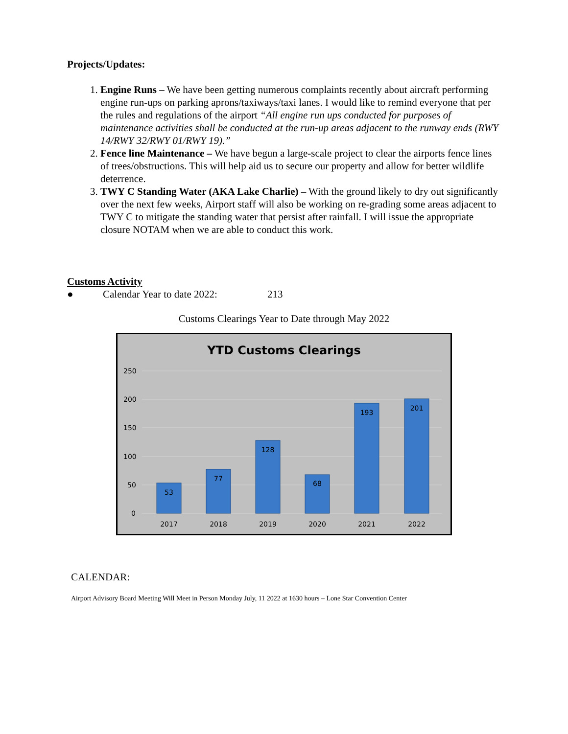Projects/Updates:
1. Engine Runs – We have been getting numerous complaints recently about aircraft performing engine run-ups on parking aprons/taxiways/taxi lanes. I would like to remind everyone that per the rules and regulations of the airport “All engine run ups conducted for purposes of maintenance activities shall be conducted at the run-up areas adjacent to the runway ends (RWY 14/RWY 32/RWY 01/RWY 19).”
2. Fence line Maintenance – We have begun a large-scale project to clear the airports fence lines of trees/obstructions. This will help aid us to secure our property and allow for better wildlife deterrence.
3. TWY C Standing Water (AKA Lake Charlie) – With the ground likely to dry out significantly over the next few weeks, Airport staff will also be working on re-grading some areas adjacent to TWY C to mitigate the standing water that persist after rainfall. I will issue the appropriate closure NOTAM when we are able to conduct this work.
Customs Activity
● Calendar Year to date 2022: 213
Customs Clearings Year to Date through May 2022
YTD Customs Clearings
250
200
150
100
50
0
53
77
128
68
193
201
2017
2018
2019
2020
2021
2022
CALENDAR:
Airport Advisory Board Meeting Will Meet in Person Monday July, 11 2022 at 1630 hours – Lone Star Convention Center